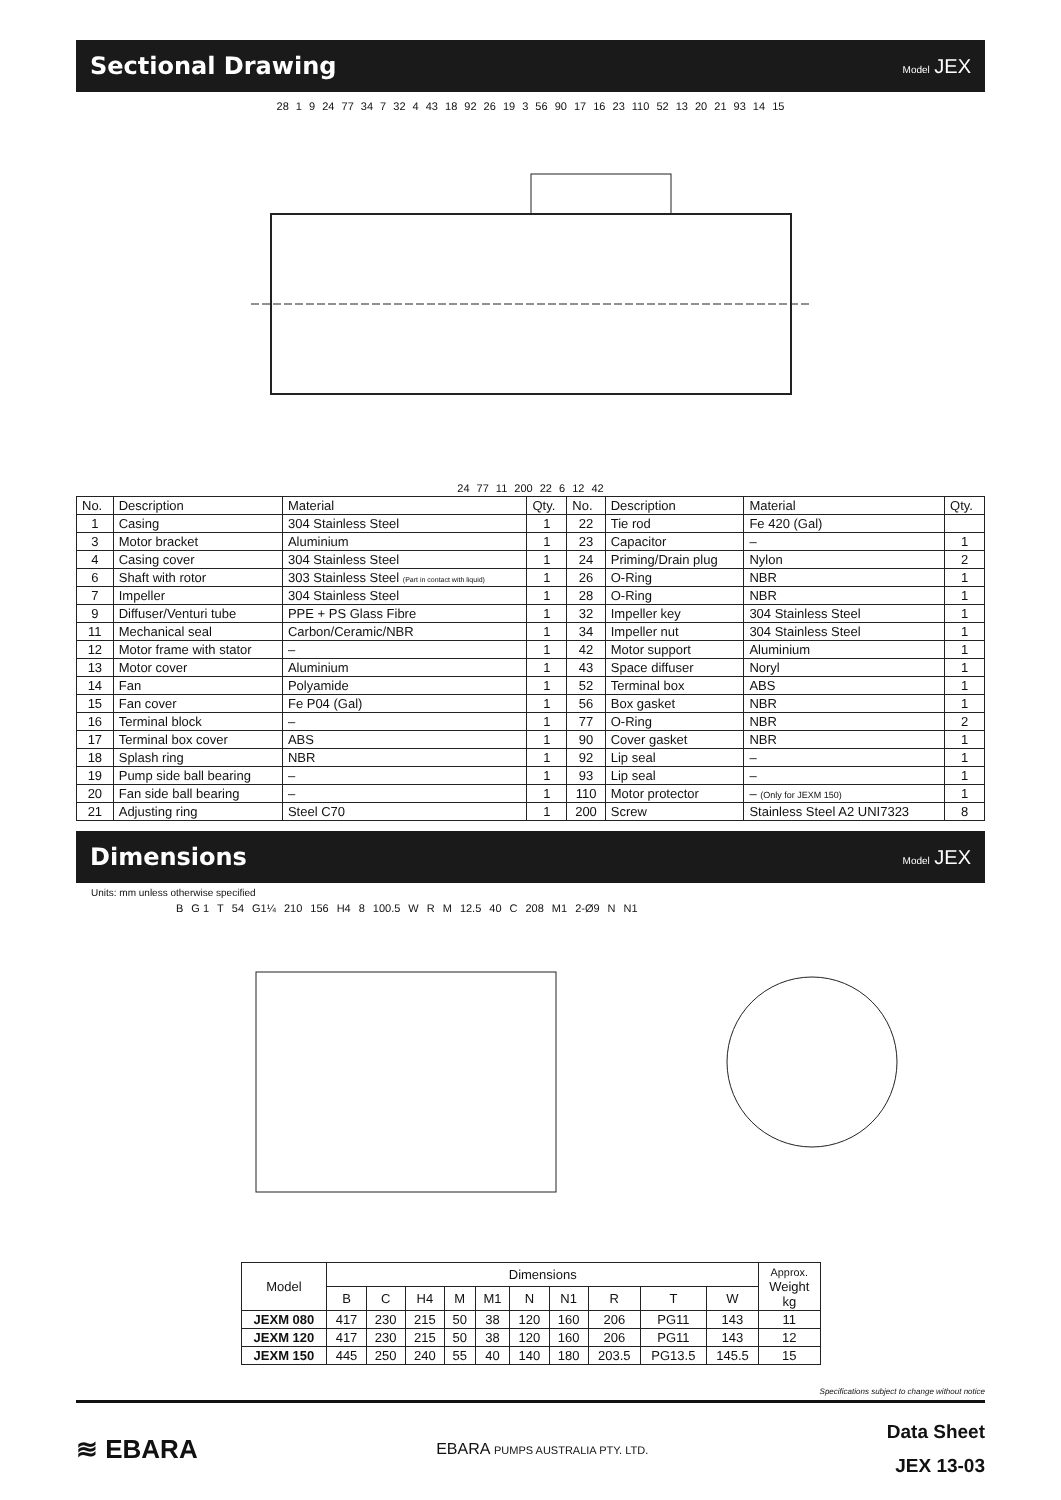Sectional Drawing
Model JEX
28 1 9 24 77 34 7 32 4 43 18 92 26 19 3 56 90 17 16 23 110 52 13 20 21 93 14 15
24 77 11 200 22 6 12 42
| No. | Description | Material | Qty. | No. | Description | Material | Qty. |
| --- | --- | --- | --- | --- | --- | --- | --- |
| 1 | Casing | 304 Stainless Steel | 1 | 22 | Tie rod | Fe 420 (Gal) | |
| 3 | Motor bracket | Aluminium | 1 | 23 | Capacitor | – | 1 |
| 4 | Casing cover | 304 Stainless Steel | 1 | 24 | Priming/Drain plug | Nylon | 2 |
| 6 | Shaft with rotor | 303 Stainless Steel (Part in contact with liquid) | 1 | 26 | O-Ring | NBR | 1 |
| 7 | Impeller | 304 Stainless Steel | 1 | 28 | O-Ring | NBR | 1 |
| 9 | Diffuser/Venturi tube | PPE + PS Glass Fibre | 1 | 32 | Impeller key | 304 Stainless Steel | 1 |
| 11 | Mechanical seal | Carbon/Ceramic/NBR | 1 | 34 | Impeller nut | 304 Stainless Steel | 1 |
| 12 | Motor frame with stator | – | 1 | 42 | Motor support | Aluminium | 1 |
| 13 | Motor cover | Aluminium | 1 | 43 | Space diffuser | Noryl | 1 |
| 14 | Fan | Polyamide | 1 | 52 | Terminal box | ABS | 1 |
| 15 | Fan cover | Fe P04 (Gal) | 1 | 56 | Box gasket | NBR | 1 |
| 16 | Terminal block | – | 1 | 77 | O-Ring | NBR | 2 |
| 17 | Terminal box cover | ABS | 1 | 90 | Cover gasket | NBR | 1 |
| 18 | Splash ring | NBR | 1 | 92 | Lip seal | – | 1 |
| 19 | Pump side ball bearing | – | 1 | 93 | Lip seal | – | 1 |
| 20 | Fan side ball bearing | – | 1 | 110 | Motor protector | – (Only for JEXM 150) | 1 |
| 21 | Adjusting ring | Steel C70 | 1 | 200 | Screw | Stainless Steel A2 UNI7323 | 8 |
Dimensions
Model JEX
Units: mm unless otherwise specified
B G 1 T 54 G1¼ 210 156 H4 8 100.5 W R M 12.5 40 C 208 M1 2-Ø9 N N1
| Model | Dimensions | | | | | | | | | | Approx. Weight kg |
| --- | --- | --- | --- | --- | --- | --- | --- | --- | --- | --- | --- |
| | B | C | H4 | M | M1 | N | N1 | R | T | W | |
| JEXM 080 | 417 | 230 | 215 | 50 | 38 | 120 | 160 | 206 | PG11 | 143 | 11 |
| JEXM 120 | 417 | 230 | 215 | 50 | 38 | 120 | 160 | 206 | PG11 | 143 | 12 |
| JEXM 150 | 445 | 250 | 240 | 55 | 40 | 140 | 180 | 203.5 | PG13.5 | 145.5 | 15 |
Specifications subject to change without notice
≋ EBARA
EBARA PUMPS AUSTRALIA PTY. LTD.
Data Sheet
JEX 13-03